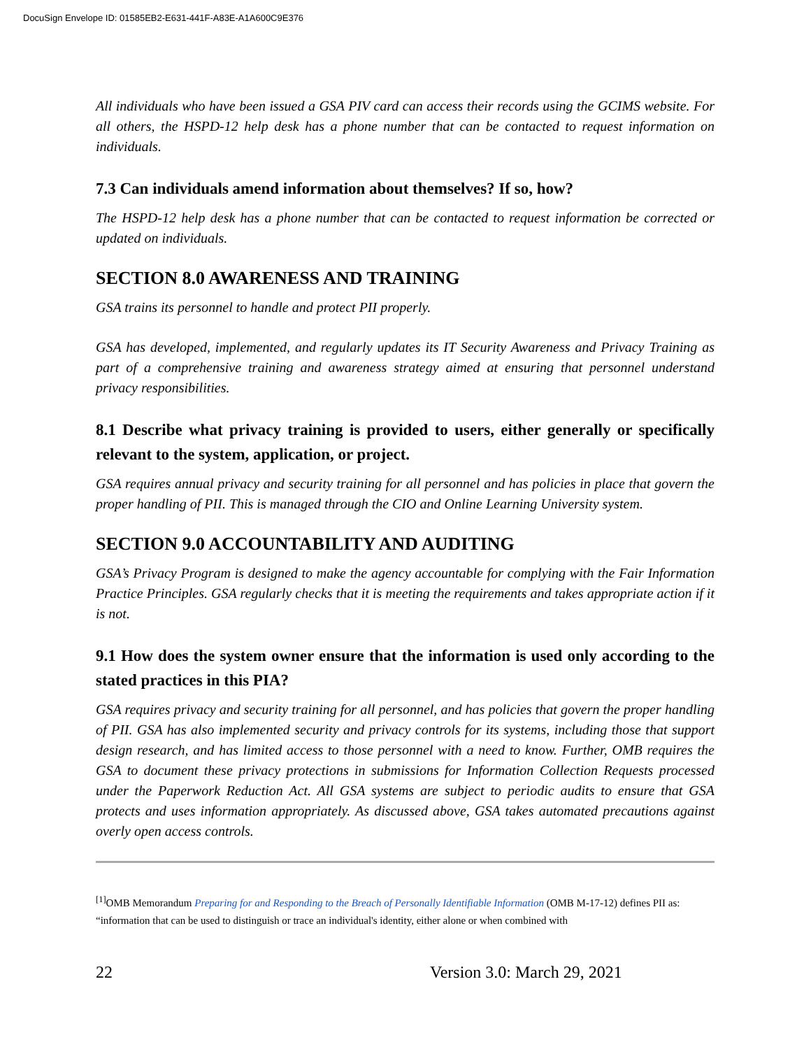DocuSign Envelope ID: 01585EB2-E631-441F-A83E-A1A600C9E376
All individuals who have been issued a GSA PIV card can access their records using the GCIMS website. For all others, the HSPD-12 help desk has a phone number that can be contacted to request information on individuals.
7.3 Can individuals amend information about themselves? If so, how?
The HSPD-12 help desk has a phone number that can be contacted to request information be corrected or updated on individuals.
SECTION 8.0 AWARENESS AND TRAINING
GSA trains its personnel to handle and protect PII properly.
GSA has developed, implemented, and regularly updates its IT Security Awareness and Privacy Training as part of a comprehensive training and awareness strategy aimed at ensuring that personnel understand privacy responsibilities.
8.1 Describe what privacy training is provided to users, either generally or specifically relevant to the system, application, or project.
GSA requires annual privacy and security training for all personnel and has policies in place that govern the proper handling of PII. This is managed through the CIO and Online Learning University system.
SECTION 9.0 ACCOUNTABILITY AND AUDITING
GSA’s Privacy Program is designed to make the agency accountable for complying with the Fair Information Practice Principles. GSA regularly checks that it is meeting the requirements and takes appropriate action if it is not.
9.1 How does the system owner ensure that the information is used only according to the stated practices in this PIA?
GSA requires privacy and security training for all personnel, and has policies that govern the proper handling of PII. GSA has also implemented security and privacy controls for its systems, including those that support design research, and has limited access to those personnel with a need to know. Further, OMB requires the GSA to document these privacy protections in submissions for Information Collection Requests processed under the Paperwork Reduction Act. All GSA systems are subject to periodic audits to ensure that GSA protects and uses information appropriately. As discussed above, GSA takes automated precautions against overly open access controls.
<sup>[1]</sup> OMB Memorandum Preparing for and Responding to the Breach of Personally Identifiable Information (OMB M-17-12) defines PII as: “information that can be used to distinguish or trace an individual's identity, either alone or when combined with
22 Version 3.0: March 29, 2021